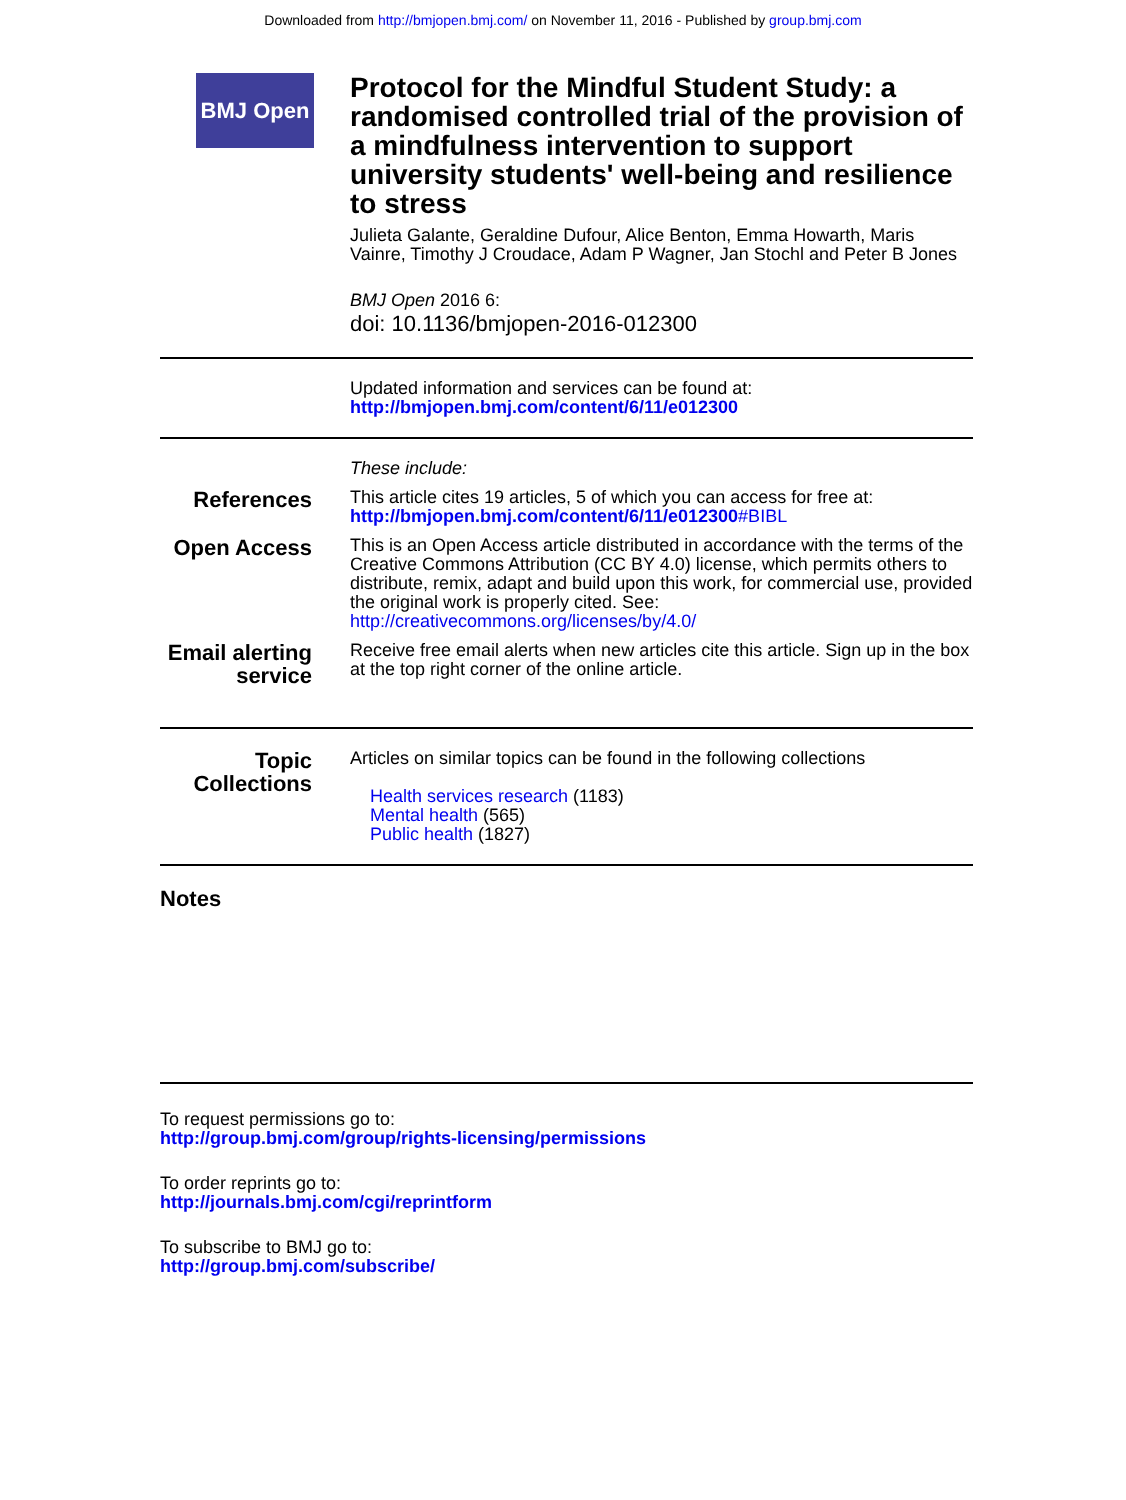Downloaded from http://bmjopen.bmj.com/ on November 11, 2016 - Published by group.bmj.com
BMJ Open
Protocol for the Mindful Student Study: a randomised controlled trial of the provision of a mindfulness intervention to support university students' well-being and resilience to stress
Julieta Galante, Geraldine Dufour, Alice Benton, Emma Howarth, Maris Vainre, Timothy J Croudace, Adam P Wagner, Jan Stochl and Peter B Jones
BMJ Open 2016 6:
doi: 10.1136/bmjopen-2016-012300
Updated information and services can be found at:
http://bmjopen.bmj.com/content/6/11/e012300
These include:
References
This article cites 19 articles, 5 of which you can access for free at:
http://bmjopen.bmj.com/content/6/11/e012300#BIBL
Open Access
This is an Open Access article distributed in accordance with the terms of the Creative Commons Attribution (CC BY 4.0) license, which permits others to distribute, remix, adapt and build upon this work, for commercial use, provided the original work is properly cited. See:
http://creativecommons.org/licenses/by/4.0/
Email alerting service
Receive free email alerts when new articles cite this article. Sign up in the box at the top right corner of the online article.
Topic Collections
Articles on similar topics can be found in the following collections
Health services research (1183)
Mental health (565)
Public health (1827)
Notes
To request permissions go to:
http://group.bmj.com/group/rights-licensing/permissions
To order reprints go to:
http://journals.bmj.com/cgi/reprintform
To subscribe to BMJ go to:
http://group.bmj.com/subscribe/